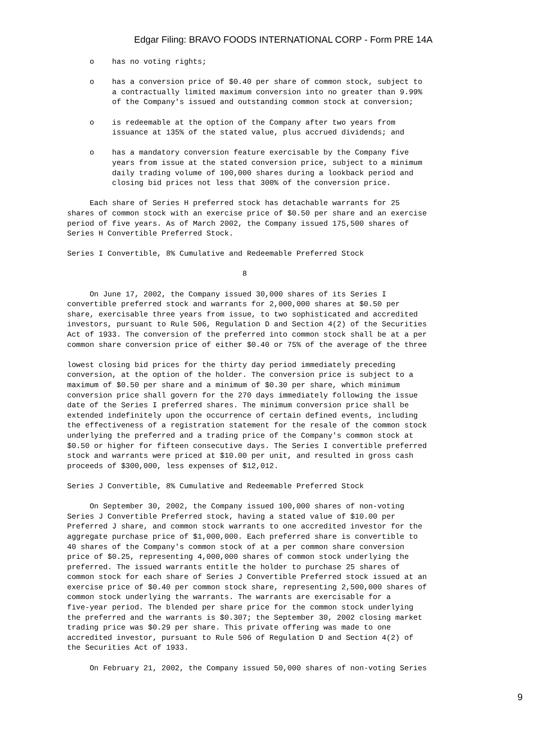Edgar Filing: BRAVO FOODS INTERNATIONAL CORP - Form PRE 14A
     o    has no voting rights;

     o    has a conversion price of $0.40 per share of common stock, subject to
          a contractually limited maximum conversion into no greater than 9.99%
          of the Company's issued and outstanding common stock at conversion;

     o    is redeemable at the option of the Company after two years from
          issuance at 135% of the stated value, plus accrued dividends; and

     o    has a mandatory conversion feature exercisable by the Company five
          years from issue at the stated conversion price, subject to a minimum
          daily trading volume of 100,000 shares during a lookback period and
          closing bid prices not less that 300% of the conversion price.

     Each share of Series H preferred stock has detachable warrants for 25
shares of common stock with an exercise price of $0.50 per share and an exercise
period of five years. As of March 2002, the Company issued 175,500 shares of
Series H Convertible Preferred Stock.

Series I Convertible, 8% Cumulative and Redeemable Preferred Stock

                                       8

     On June 17, 2002, the Company issued 30,000 shares of its Series I
convertible preferred stock and warrants for 2,000,000 shares at $0.50 per
share, exercisable three years from issue, to two sophisticated and accredited
investors, pursuant to Rule 506, Regulation D and Section 4(2) of the Securities
Act of 1933. The conversion of the preferred into common stock shall be at a per
common share conversion price of either $0.40 or 75% of the average of the three

lowest closing bid prices for the thirty day period immediately preceding
conversion, at the option of the holder. The conversion price is subject to a
maximum of $0.50 per share and a minimum of $0.30 per share, which minimum
conversion price shall govern for the 270 days immediately following the issue
date of the Series I preferred shares. The minimum conversion price shall be
extended indefinitely upon the occurrence of certain defined events, including
the effectiveness of a registration statement for the resale of the common stock
underlying the preferred and a trading price of the Company's common stock at
$0.50 or higher for fifteen consecutive days. The Series I convertible preferred
stock and warrants were priced at $10.00 per unit, and resulted in gross cash
proceeds of $300,000, less expenses of $12,012.

Series J Convertible, 8% Cumulative and Redeemable Preferred Stock

     On September 30, 2002, the Company issued 100,000 shares of non-voting
Series J Convertible Preferred stock, having a stated value of $10.00 per
Preferred J share, and common stock warrants to one accredited investor for the
aggregate purchase price of $1,000,000. Each preferred share is convertible to
40 shares of the Company's common stock of at a per common share conversion
price of $0.25, representing 4,000,000 shares of common stock underlying the
preferred. The issued warrants entitle the holder to purchase 25 shares of
common stock for each share of Series J Convertible Preferred stock issued at an
exercise price of $0.40 per common stock share, representing 2,500,000 shares of
common stock underlying the warrants. The warrants are exercisable for a
five-year period. The blended per share price for the common stock underlying
the preferred and the warrants is $0.307; the September 30, 2002 closing market
trading price was $0.29 per share. This private offering was made to one
accredited investor, pursuant to Rule 506 of Regulation D and Section 4(2) of
the Securities Act of 1933.

     On February 21, 2002, the Company issued 50,000 shares of non-voting Series
9